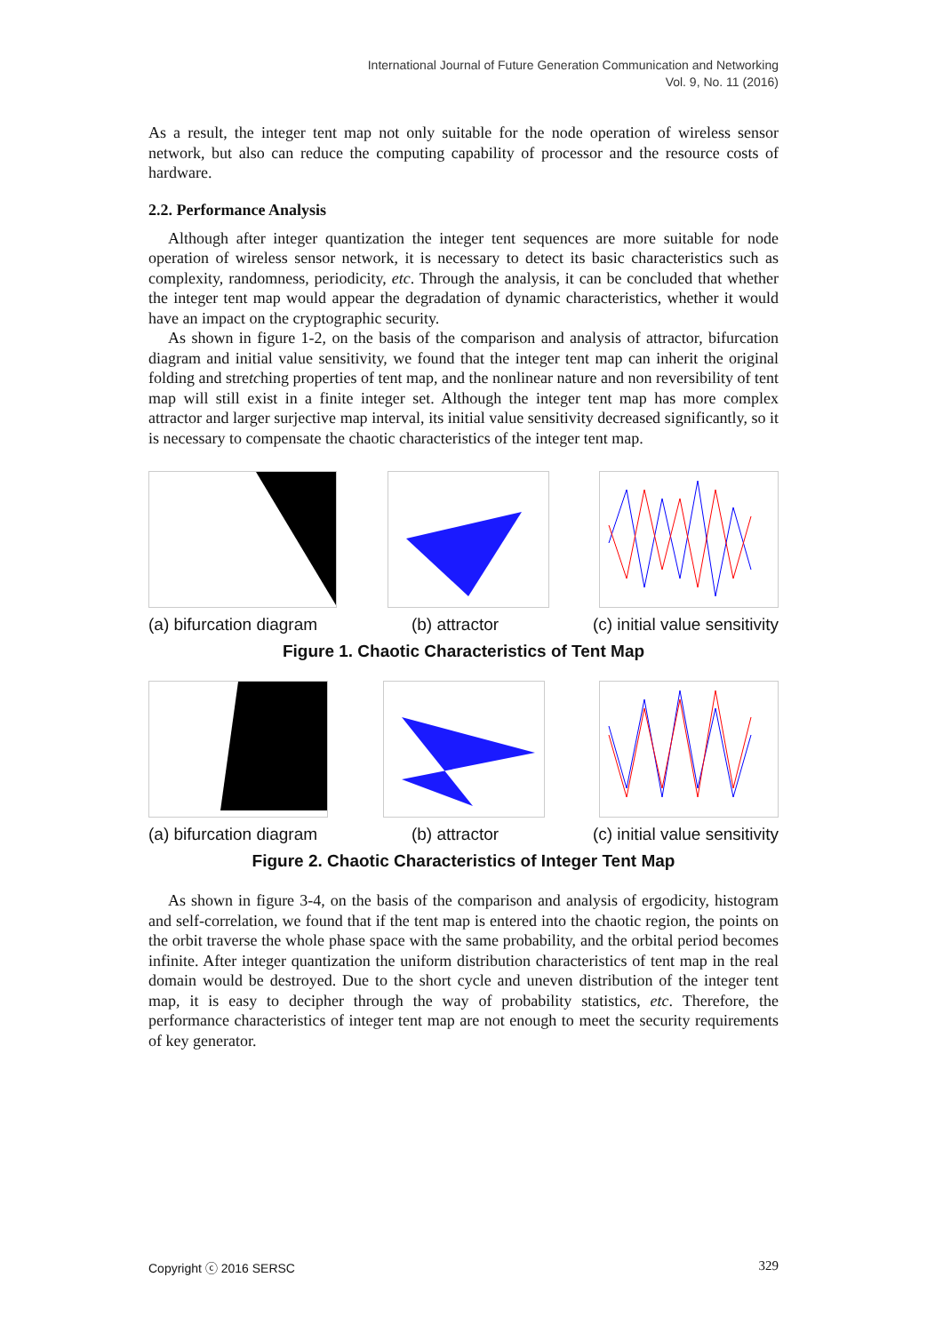International Journal of Future Generation Communication and Networking
Vol. 9, No. 11 (2016)
As a result, the integer tent map not only suitable for the node operation of wireless sensor network, but also can reduce the computing capability of processor and the resource costs of hardware.
2.2. Performance Analysis
Although after integer quantization the integer tent sequences are more suitable for node operation of wireless sensor network, it is necessary to detect its basic characteristics such as complexity, randomness, periodicity, etc. Through the analysis, it can be concluded that whether the integer tent map would appear the degradation of dynamic characteristics, whether it would have an impact on the cryptographic security.
As shown in figure 1-2, on the basis of the comparison and analysis of attractor, bifurcation diagram and initial value sensitivity, we found that the integer tent map can inherit the original folding and stretching properties of tent map, and the nonlinear nature and non reversibility of tent map will still exist in a finite integer set. Although the integer tent map has more complex attractor and larger surjective map interval, its initial value sensitivity decreased significantly, so it is necessary to compensate the chaotic characteristics of the integer tent map.
(a) bifurcation diagram (b) attractor (c) initial value sensitivity
Figure 1. Chaotic Characteristics of Tent Map
(a) bifurcation diagram (b) attractor (c) initial value sensitivity
Figure 2. Chaotic Characteristics of Integer Tent Map
As shown in figure 3-4, on the basis of the comparison and analysis of ergodicity, histogram and self-correlation, we found that if the tent map is entered into the chaotic region, the points on the orbit traverse the whole phase space with the same probability, and the orbital period becomes infinite. After integer quantization the uniform distribution characteristics of tent map in the real domain would be destroyed. Due to the short cycle and uneven distribution of the integer tent map, it is easy to decipher through the way of probability statistics, etc. Therefore, the performance characteristics of integer tent map are not enough to meet the security requirements of key generator.
Copyright ⓒ 2016 SERSC 329